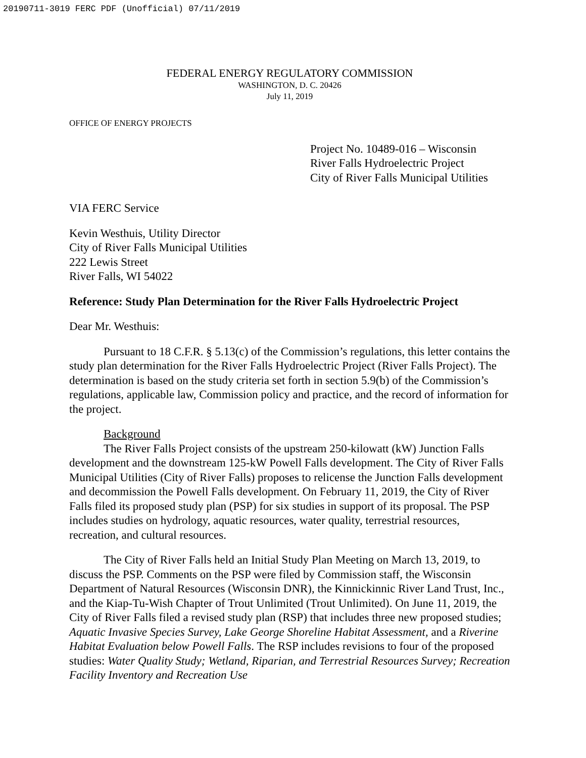20190711-3019 FERC PDF (Unofficial) 07/11/2019
FEDERAL ENERGY REGULATORY COMMISSION
WASHINGTON, D. C. 20426
July 11, 2019
OFFICE OF ENERGY PROJECTS
Project No. 10489-016 – Wisconsin
River Falls Hydroelectric Project
City of River Falls Municipal Utilities
VIA FERC Service
Kevin Westhuis, Utility Director
City of River Falls Municipal Utilities
222 Lewis Street
River Falls, WI 54022
Reference: Study Plan Determination for the River Falls Hydroelectric Project
Dear Mr. Westhuis:
Pursuant to 18 C.F.R. § 5.13(c) of the Commission’s regulations, this letter contains the study plan determination for the River Falls Hydroelectric Project (River Falls Project). The determination is based on the study criteria set forth in section 5.9(b) of the Commission’s regulations, applicable law, Commission policy and practice, and the record of information for the project.
Background
The River Falls Project consists of the upstream 250-kilowatt (kW) Junction Falls development and the downstream 125-kW Powell Falls development. The City of River Falls Municipal Utilities (City of River Falls) proposes to relicense the Junction Falls development and decommission the Powell Falls development. On February 11, 2019, the City of River Falls filed its proposed study plan (PSP) for six studies in support of its proposal. The PSP includes studies on hydrology, aquatic resources, water quality, terrestrial resources, recreation, and cultural resources.
The City of River Falls held an Initial Study Plan Meeting on March 13, 2019, to discuss the PSP. Comments on the PSP were filed by Commission staff, the Wisconsin Department of Natural Resources (Wisconsin DNR), the Kinnickinnic River Land Trust, Inc., and the Kiap-Tu-Wish Chapter of Trout Unlimited (Trout Unlimited). On June 11, 2019, the City of River Falls filed a revised study plan (RSP) that includes three new proposed studies; Aquatic Invasive Species Survey, Lake George Shoreline Habitat Assessment, and a Riverine Habitat Evaluation below Powell Falls. The RSP includes revisions to four of the proposed studies: Water Quality Study; Wetland, Riparian, and Terrestrial Resources Survey; Recreation Facility Inventory and Recreation Use